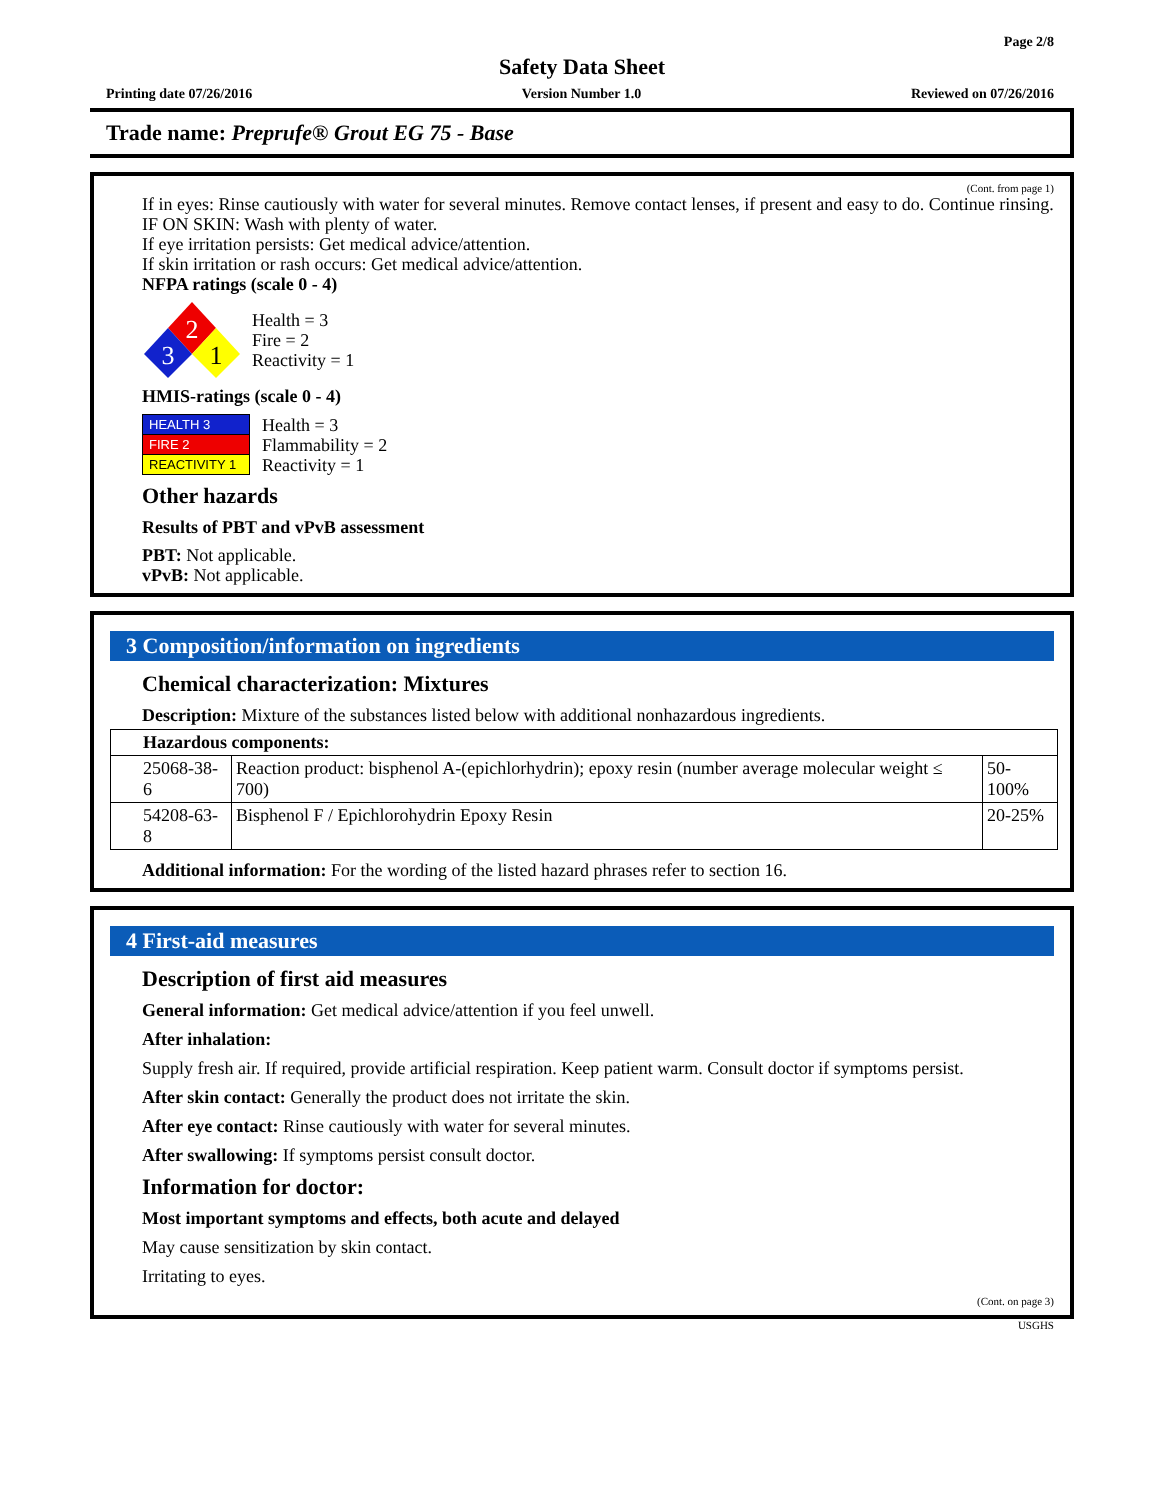Page 2/8
Safety Data Sheet
Printing date 07/26/2016 Version Number 1.0 Reviewed on 07/26/2016
Trade name: Preprufe® Grout EG 75 - Base
(Cont. from page 1)
If in eyes: Rinse cautiously with water for several minutes. Remove contact lenses, if present and easy to do. Continue rinsing.
IF ON SKIN: Wash with plenty of water.
If eye irritation persists: Get medical advice/attention.
If skin irritation or rash occurs: Get medical advice/attention.
NFPA ratings (scale 0 - 4)
2
3
1
Health = 3
Fire = 2
Reactivity = 1
HMIS-ratings (scale 0 - 4)
| HEALTH 3 |
| FIRE 2 |
| REACTIVITY 1 |
Health = 3
Flammability = 2
Reactivity = 1
Other hazards
Results of PBT and vPvB assessment
PBT: Not applicable.
vPvB: Not applicable.
3 Composition/information on ingredients
Chemical characterization: Mixtures
Description: Mixture of the substances listed below with additional nonhazardous ingredients.
| Hazardous components: | | |
| --- | --- | --- |
| 25068-38-6 | Reaction product: bisphenol A-(epichlorhydrin); epoxy resin (number average molecular weight ≤ 700) | 50-100% |
| 54208-63-8 | Bisphenol F / Epichlorohydrin Epoxy Resin | 20-25% |
Additional information: For the wording of the listed hazard phrases refer to section 16.
4 First-aid measures
Description of first aid measures
General information: Get medical advice/attention if you feel unwell.
After inhalation:
Supply fresh air. If required, provide artificial respiration. Keep patient warm. Consult doctor if symptoms persist.
After skin contact: Generally the product does not irritate the skin.
After eye contact: Rinse cautiously with water for several minutes.
After swallowing: If symptoms persist consult doctor.
Information for doctor:
Most important symptoms and effects, both acute and delayed
May cause sensitization by skin contact.
Irritating to eyes.
(Cont. on page 3)
USGHS